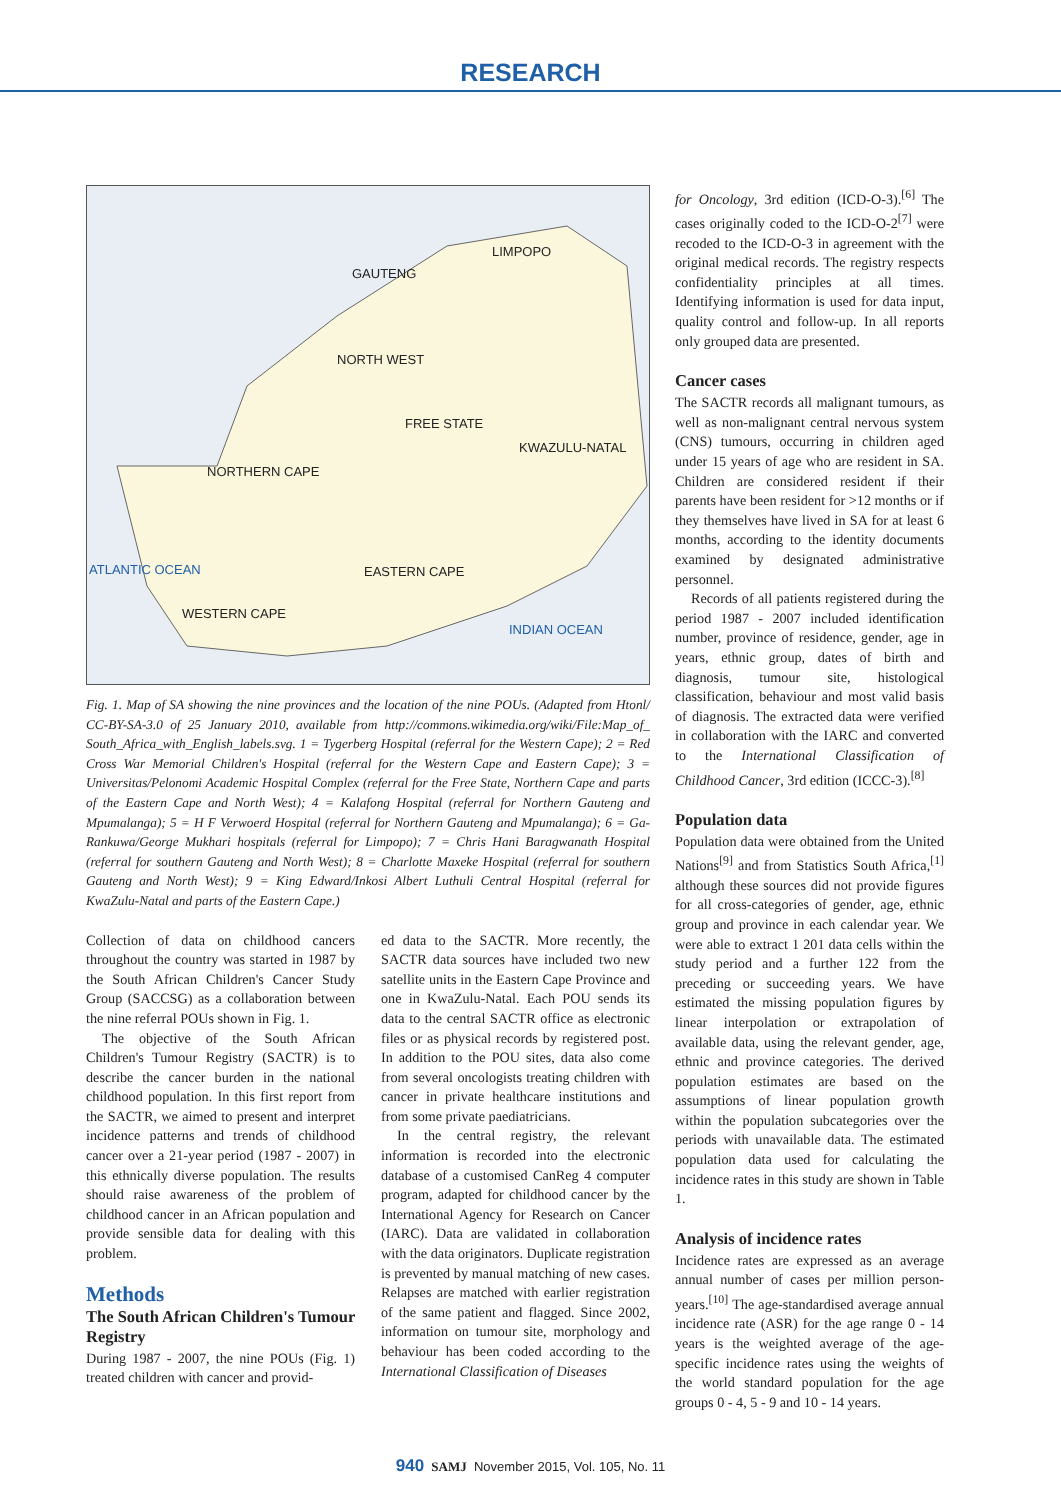RESEARCH
LIMPOPO
GAUTENG
NORTH WEST
FREE STATE
KWAZULU-NATAL
NORTHERN CAPE
EASTERN CAPE
WESTERN CAPE
ATLANTIC OCEAN
INDIAN OCEAN
Fig. 1. Map of SA showing the nine provinces and the location of the nine POUs. (Adapted from Htonl/ CC-BY-SA-3.0 of 25 January 2010, available from http://commons.wikimedia.org/wiki/File:Map_of_ South_Africa_with_English_labels.svg. 1 = Tygerberg Hospital (referral for the Western Cape); 2 = Red Cross War Memorial Children's Hospital (referral for the Western Cape and Eastern Cape); 3 = Universitas/Pelonomi Academic Hospital Complex (referral for the Free State, Northern Cape and parts of the Eastern Cape and North West); 4 = Kalafong Hospital (referral for Northern Gauteng and Mpumalanga); 5 = H F Verwoerd Hospital (referral for Northern Gauteng and Mpumalanga); 6 = Ga-Rankuwa/George Mukhari hospitals (referral for Limpopo); 7 = Chris Hani Baragwanath Hospital (referral for southern Gauteng and North West); 8 = Charlotte Maxeke Hospital (referral for southern Gauteng and North West); 9 = King Edward/Inkosi Albert Luthuli Central Hospital (referral for KwaZulu-Natal and parts of the Eastern Cape.)
Collection of data on childhood cancers throughout the country was started in 1987 by the South African Children's Cancer Study Group (SACCSG) as a collaboration between the nine referral POUs shown in Fig. 1.
The objective of the South African Children's Tumour Registry (SACTR) is to describe the cancer burden in the national childhood population. In this first report from the SACTR, we aimed to present and interpret incidence patterns and trends of childhood cancer over a 21-year period (1987 - 2007) in this ethnically diverse population. The results should raise awareness of the problem of childhood cancer in an African population and provide sensible data for dealing with this problem.
Methods
The South African Children's Tumour Registry
During 1987 - 2007, the nine POUs (Fig. 1) treated children with cancer and provid-
ed data to the SACTR. More recently, the SACTR data sources have included two new satellite units in the Eastern Cape Province and one in KwaZulu-Natal. Each POU sends its data to the central SACTR office as electronic files or as physical records by registered post. In addition to the POU sites, data also come from several oncologists treating children with cancer in private healthcare institutions and from some private paediatricians.
In the central registry, the relevant information is recorded into the electronic database of a customised CanReg 4 computer program, adapted for childhood cancer by the International Agency for Research on Cancer (IARC). Data are validated in collaboration with the data originators. Duplicate registration is prevented by manual matching of new cases. Relapses are matched with earlier registration of the same patient and flagged. Since 2002, information on tumour site, morphology and behaviour has been coded according to the International Classification of Diseases
for Oncology, 3rd edition (ICD-O-3).<sup>[6]</sup> The cases originally coded to the ICD-O-2<sup>[7]</sup> were recoded to the ICD-O-3 in agreement with the original medical records. The registry respects confidentiality principles at all times. Identifying information is used for data input, quality control and follow-up. In all reports only grouped data are presented.
Cancer cases
The SACTR records all malignant tumours, as well as non-malignant central nervous system (CNS) tumours, occurring in children aged under 15 years of age who are resident in SA. Children are considered resident if their parents have been resident for >12 months or if they themselves have lived in SA for at least 6 months, according to the identity documents examined by designated administrative personnel.
Records of all patients registered during the period 1987 - 2007 included identification number, province of residence, gender, age in years, ethnic group, dates of birth and diagnosis, tumour site, histological classification, behaviour and most valid basis of diagnosis. The extracted data were verified in collaboration with the IARC and converted to the International Classification of Childhood Cancer, 3rd edition (ICCC-3).<sup>[8]</sup>
Population data
Population data were obtained from the United Nations<sup>[9]</sup> and from Statistics South Africa,<sup>[1]</sup> although these sources did not provide figures for all cross-categories of gender, age, ethnic group and province in each calendar year. We were able to extract 1 201 data cells within the study period and a further 122 from the preceding or succeeding years. We have estimated the missing population figures by linear interpolation or extrapolation of available data, using the relevant gender, age, ethnic and province categories. The derived population estimates are based on the assumptions of linear population growth within the population subcategories over the periods with unavailable data. The estimated population data used for calculating the incidence rates in this study are shown in Table 1.
Analysis of incidence rates
Incidence rates are expressed as an average annual number of cases per million person-years.<sup>[10]</sup> The age-standardised average annual incidence rate (ASR) for the age range 0 - 14 years is the weighted average of the age-specific incidence rates using the weights of the world standard population for the age groups 0 - 4, 5 - 9 and 10 - 14 years.
940 SAMJ November 2015, Vol. 105, No. 11